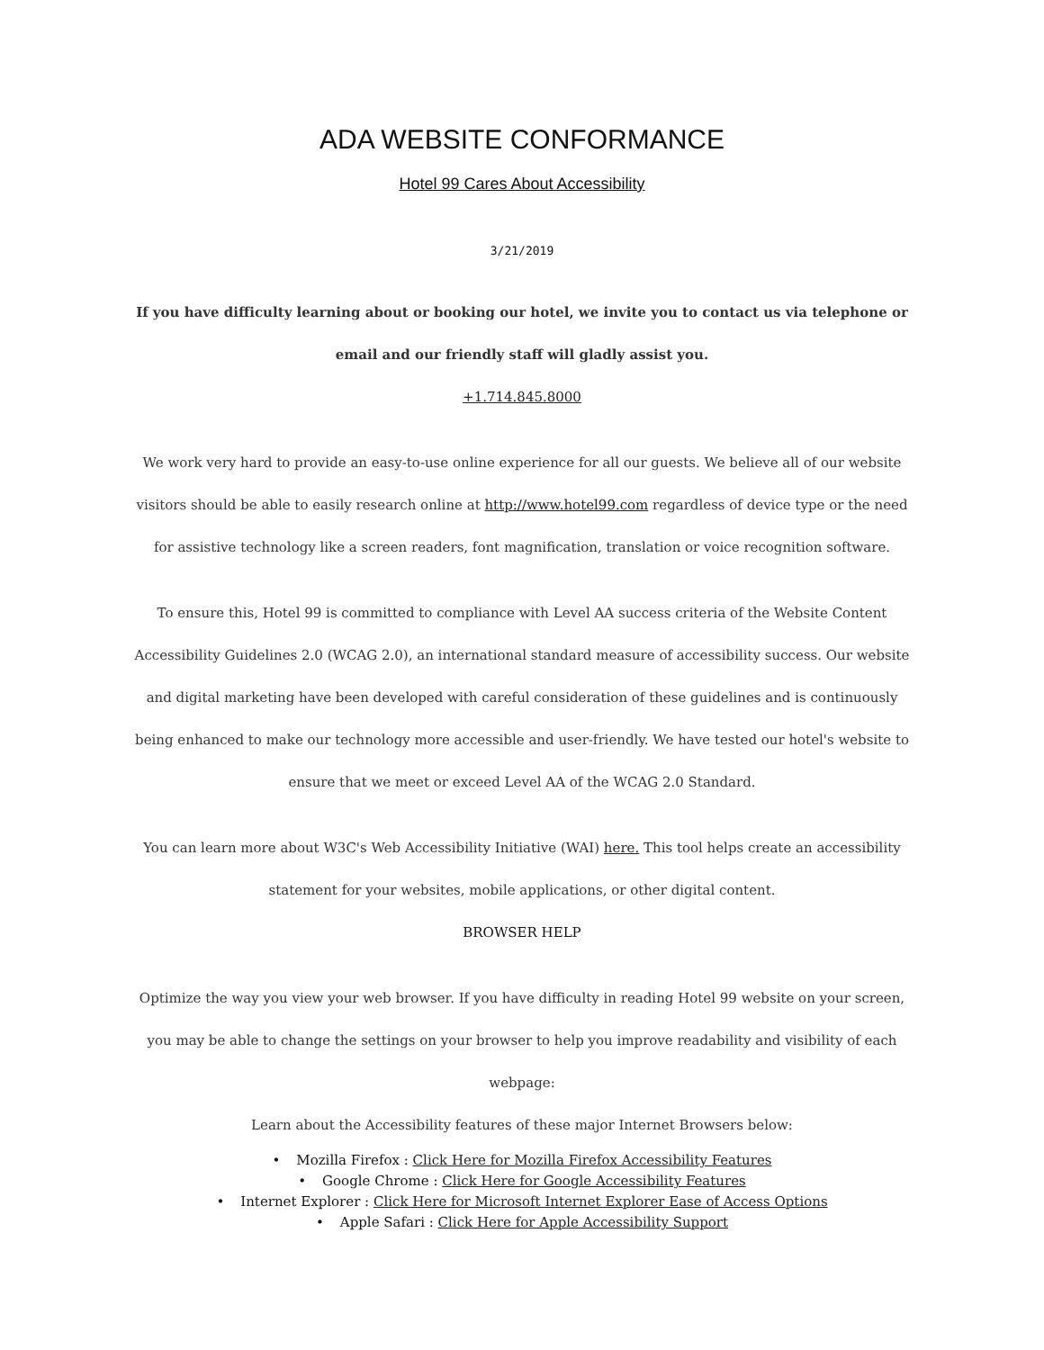ADA WEBSITE CONFORMANCE
Hotel 99 Cares About Accessibility
3/21/2019
If you have difficulty learning about or booking our hotel, we invite you to contact us via telephone or email and our friendly staff will gladly assist you.
+1.714.845.8000
We work very hard to provide an easy-to-use online experience for all our guests. We believe all of our website visitors should be able to easily research online at http://www.hotel99.com regardless of device type or the need for assistive technology like a screen readers, font magnification, translation or voice recognition software.
To ensure this, Hotel 99 is committed to compliance with Level AA success criteria of the Website Content Accessibility Guidelines 2.0 (WCAG 2.0), an international standard measure of accessibility success. Our website and digital marketing have been developed with careful consideration of these guidelines and is continuously being enhanced to make our technology more accessible and user-friendly. We have tested our hotel's website to ensure that we meet or exceed Level AA of the WCAG 2.0 Standard.
You can learn more about W3C's Web Accessibility Initiative (WAI) here. This tool helps create an accessibility statement for your websites, mobile applications, or other digital content.
BROWSER HELP
Optimize the way you view your web browser. If you have difficulty in reading Hotel 99 website on your screen, you may be able to change the settings on your browser to help you improve readability and visibility of each webpage:
Learn about the Accessibility features of these major Internet Browsers below:
• Mozilla Firefox : Click Here for Mozilla Firefox Accessibility Features
• Google Chrome : Click Here for Google Accessibility Features
• Internet Explorer : Click Here for Microsoft Internet Explorer Ease of Access Options
• Apple Safari : Click Here for Apple Accessibility Support